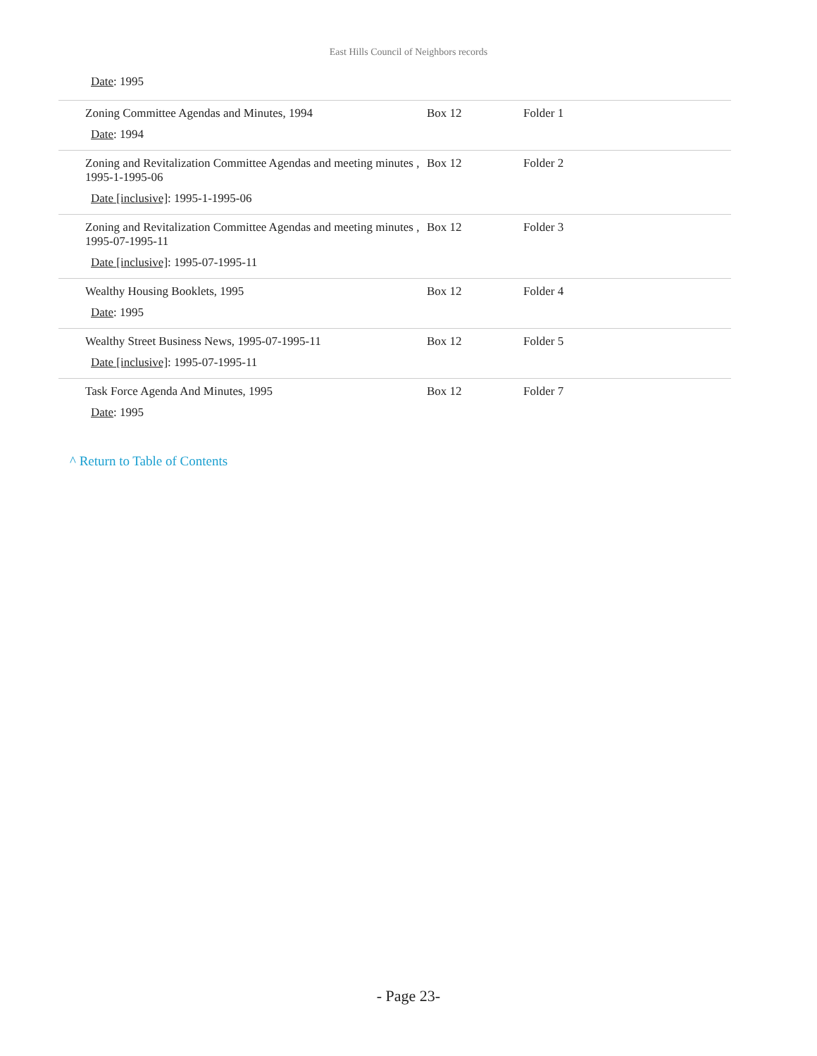East Hills Council of Neighbors records
Date: 1995
| Zoning Committee Agendas and Minutes, 1994 Date : 1994 | Box 12 | Folder 1 |
| Zoning and Revitalization Committee Agendas and meeting minutes , 1995-1-1995-06 Date [inclusive] : 1995-1-1995-06 | Box 12 | Folder 2 |
| Zoning and Revitalization Committee Agendas and meeting minutes , 1995-07-1995-11 Date [inclusive] : 1995-07-1995-11 | Box 12 | Folder 3 |
| Wealthy Housing Booklets, 1995 Date : 1995 | Box 12 | Folder 4 |
| Wealthy Street Business News, 1995-07-1995-11 Date [inclusive] : 1995-07-1995-11 | Box 12 | Folder 5 |
| Task Force Agenda And Minutes, 1995 Date : 1995 | Box 12 | Folder 7 |
^ Return to Table of Contents
- Page 23-